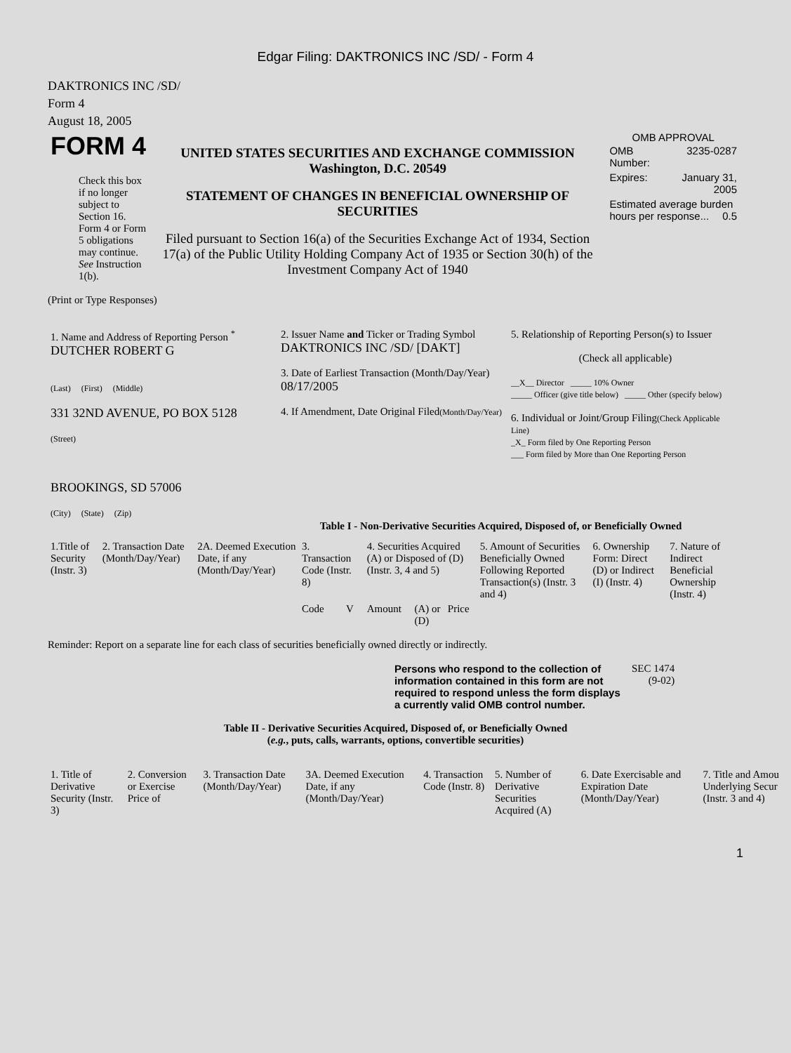Edgar Filing: DAKTRONICS INC /SD/ - Form 4
DAKTRONICS INC /SD/
Form 4
August 18, 2005
| FORM 4 Check this box if no longer subject to Section 16. Form 4 or Form 5 obligations may continue. See Instruction 1(b). | UNITED STATES SECURITIES AND EXCHANGE COMMISSION Washington, D.C. 20549 STATEMENT OF CHANGES IN BENEFICIAL OWNERSHIP OF SECURITIES Filed pursuant to Section 16(a) of the Securities Exchange Act of 1934, Section 17(a) of the Public Utility Holding Company Act of 1935 or Section 30(h) of the Investment Company Act of 1940 | OMB APPROVAL / OMB Number: / 3235-0287 / / Expires: / January 31, 2005 / / Estimated average burden hours per response... 0.5 / / |
(Print or Type Responses)
| 1. Name and Address of Reporting Person <sup>*</sup> DUTCHER ROBERT G (Last) (First) (Middle) 331 32ND AVENUE, PO BOX 5128 (Street) BROOKINGS, SD 57006 (City) (State) (Zip) | 2. Issuer Name and Ticker or Trading Symbol DAKTRONICS INC /SD/ [DAKT] 3. Date of Earliest Transaction (Month/Day/Year) 08/17/2005 4. If Amendment, Date Original Filed (Month/Day/Year) | 5. Relationship of Reporting Person(s) to Issuer (Check all applicable) __X__ Director _____ 10% Owner _____ Officer (give title below) _____ Other (specify below) 6. Individual or Joint/Group Filing (Check Applicable Line) _X_ Form filed by One Reporting Person ___ Form filed by More than One Reporting Person |
Table I - Non-Derivative Securities Acquired, Disposed of, or Beneficially Owned
| 1.Title of Security (Instr. 3) | 2. Transaction Date (Month/Day/Year) | 2A. Deemed Execution Date, if any (Month/Day/Year) | 3. Transaction Code (Instr. 8) | | 4. Securities Acquired (A) or Disposed of (D) (Instr. 3, 4 and 5) | | | 5. Amount of Securities Beneficially Owned Following Reported Transaction(s) (Instr. 3 and 4) | 6. Ownership Form: Direct (D) or Indirect (I) (Instr. 4) | 7. Nature of Indirect Beneficial Ownership (Instr. 4) |
| --- | --- | --- | --- | --- | --- | --- | --- | --- | --- | --- |
| | | | Code | V | Amount | (A) or (D) | Price | | | |
Reminder: Report on a separate line for each class of securities beneficially owned directly or indirectly.
| Persons who respond to the collection of information contained in this form are not required to respond unless the form displays a currently valid OMB control number. | SEC 1474 (9-02) |
Table II - Derivative Securities Acquired, Disposed of, or Beneficially Owned
(e.g., puts, calls, warrants, options, convertible securities)
| 1. Title of Derivative Security (Instr. 3) | 2. Conversion or Exercise Price of | 3. Transaction Date (Month/Day/Year) | 3A. Deemed Execution Date, if any (Month/Day/Year) | 4. Transaction Code (Instr. 8) | 5. Number of Derivative Securities Acquired (A) | 6. Date Exercisable and Expiration Date (Month/Day/Year) | 7. Title and Amou Underlying Secur (Instr. 3 and 4) |
| --- | --- | --- | --- | --- | --- | --- | --- |
1